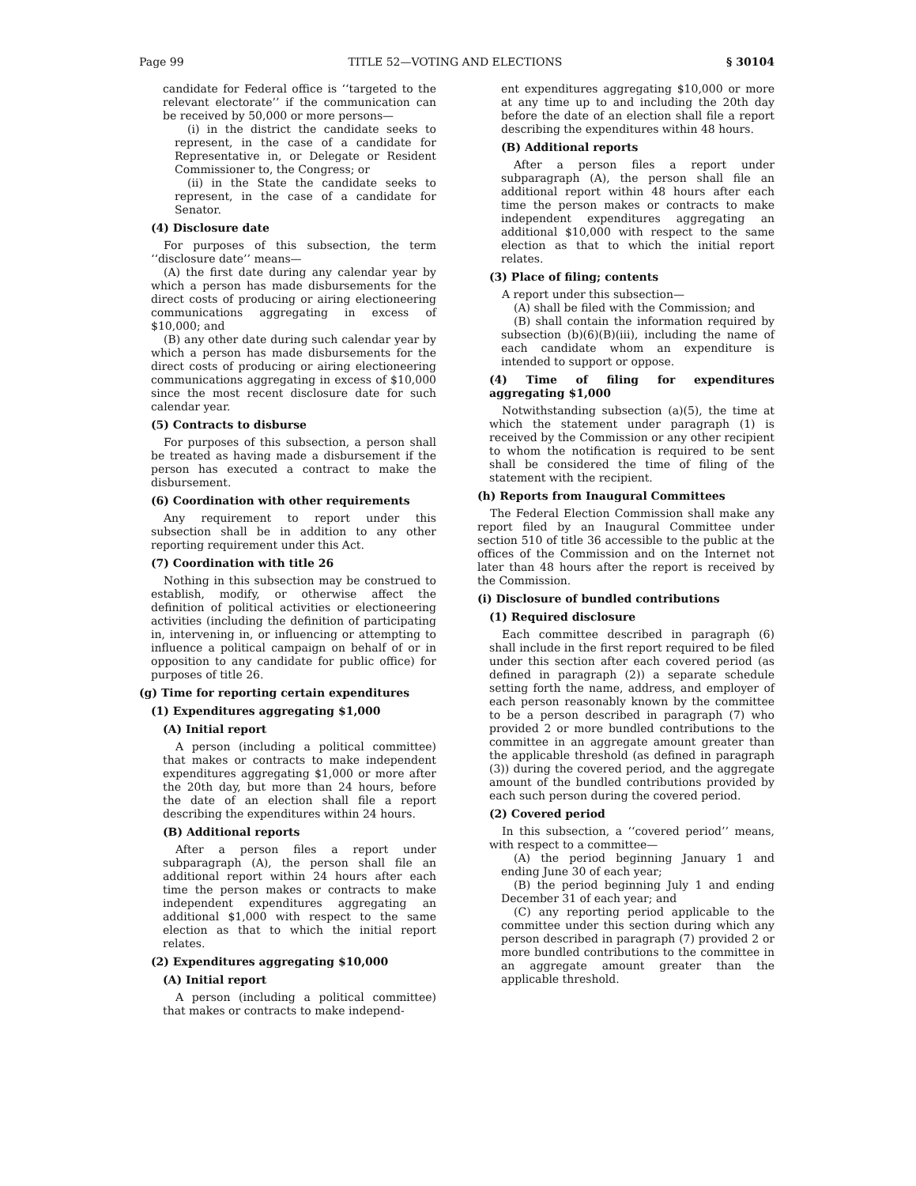Page 99 TITLE 52—VOTING AND ELECTIONS § 30104
candidate for Federal office is ‘‘targeted to the relevant electorate’’ if the communication can be received by 50,000 or more persons—
(i) in the district the candidate seeks to represent, in the case of a candidate for Representative in, or Delegate or Resident Commissioner to, the Congress; or
(ii) in the State the candidate seeks to represent, in the case of a candidate for Senator.
(4) Disclosure date
For purposes of this subsection, the term ‘‘disclosure date’’ means—
(A) the first date during any calendar year by which a person has made disbursements for the direct costs of producing or airing electioneering communications aggregating in excess of $10,000; and
(B) any other date during such calendar year by which a person has made disbursements for the direct costs of producing or airing electioneering communications aggregating in excess of $10,000 since the most recent disclosure date for such calendar year.
(5) Contracts to disburse
For purposes of this subsection, a person shall be treated as having made a disbursement if the person has executed a contract to make the disbursement.
(6) Coordination with other requirements
Any requirement to report under this subsection shall be in addition to any other reporting requirement under this Act.
(7) Coordination with title 26
Nothing in this subsection may be construed to establish, modify, or otherwise affect the definition of political activities or electioneering activities (including the definition of participating in, intervening in, or influencing or attempting to influence a political campaign on behalf of or in opposition to any candidate for public office) for purposes of title 26.
(g) Time for reporting certain expenditures
(1) Expenditures aggregating $1,000
(A) Initial report
A person (including a political committee) that makes or contracts to make independent expenditures aggregating $1,000 or more after the 20th day, but more than 24 hours, before the date of an election shall file a report describing the expenditures within 24 hours.
(B) Additional reports
After a person files a report under subparagraph (A), the person shall file an additional report within 24 hours after each time the person makes or contracts to make independent expenditures aggregating an additional $1,000 with respect to the same election as that to which the initial report relates.
(2) Expenditures aggregating $10,000
(A) Initial report
A person (including a political committee) that makes or contracts to make independ-
ent expenditures aggregating $10,000 or more at any time up to and including the 20th day before the date of an election shall file a report describing the expenditures within 48 hours.
(B) Additional reports
After a person files a report under subparagraph (A), the person shall file an additional report within 48 hours after each time the person makes or contracts to make independent expenditures aggregating an additional $10,000 with respect to the same election as that to which the initial report relates.
(3) Place of filing; contents
A report under this subsection—
(A) shall be filed with the Commission; and
(B) shall contain the information required by subsection (b)(6)(B)(iii), including the name of each candidate whom an expenditure is intended to support or oppose.
(4) Time of filing for expenditures aggregating $1,000
Notwithstanding subsection (a)(5), the time at which the statement under paragraph (1) is received by the Commission or any other recipient to whom the notification is required to be sent shall be considered the time of filing of the statement with the recipient.
(h) Reports from Inaugural Committees
The Federal Election Commission shall make any report filed by an Inaugural Committee under section 510 of title 36 accessible to the public at the offices of the Commission and on the Internet not later than 48 hours after the report is received by the Commission.
(i) Disclosure of bundled contributions
(1) Required disclosure
Each committee described in paragraph (6) shall include in the first report required to be filed under this section after each covered period (as defined in paragraph (2)) a separate schedule setting forth the name, address, and employer of each person reasonably known by the committee to be a person described in paragraph (7) who provided 2 or more bundled contributions to the committee in an aggregate amount greater than the applicable threshold (as defined in paragraph (3)) during the covered period, and the aggregate amount of the bundled contributions provided by each such person during the covered period.
(2) Covered period
In this subsection, a ‘‘covered period’’ means, with respect to a committee—
(A) the period beginning January 1 and ending June 30 of each year;
(B) the period beginning July 1 and ending December 31 of each year; and
(C) any reporting period applicable to the committee under this section during which any person described in paragraph (7) provided 2 or more bundled contributions to the committee in an aggregate amount greater than the applicable threshold.